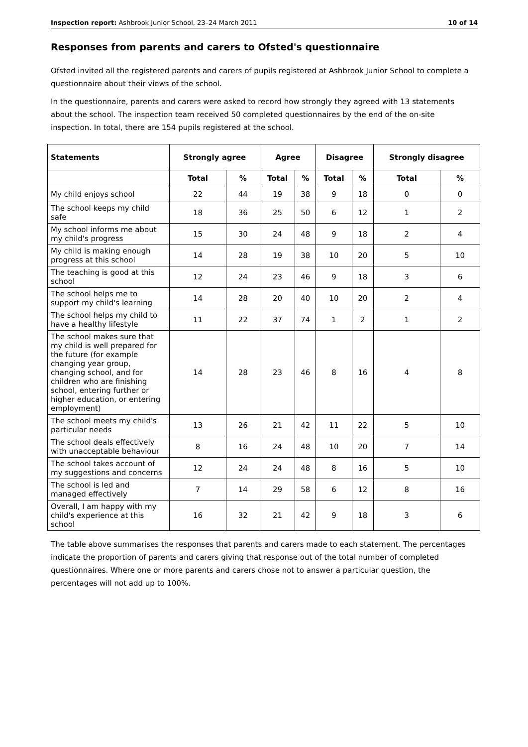Inspection report: Ashbrook Junior School, 23–24 March 2011 10 of 14
Responses from parents and carers to Ofsted's questionnaire
Ofsted invited all the registered parents and carers of pupils registered at Ashbrook Junior School to complete a questionnaire about their views of the school.
In the questionnaire, parents and carers were asked to record how strongly they agreed with 13 statements about the school. The inspection team received 50 completed questionnaires by the end of the on-site inspection. In total, there are 154 pupils registered at the school.
| Statements | Strongly agree | | Agree | | Disagree | | Strongly disagree | |
| --- | --- | --- | --- | --- | --- | --- | --- | --- |
| | Total | % | Total | % | Total | % | Total | % |
| My child enjoys school | 22 | 44 | 19 | 38 | 9 | 18 | 0 | 0 |
| The school keeps my child safe | 18 | 36 | 25 | 50 | 6 | 12 | 1 | 2 |
| My school informs me about my child's progress | 15 | 30 | 24 | 48 | 9 | 18 | 2 | 4 |
| My child is making enough progress at this school | 14 | 28 | 19 | 38 | 10 | 20 | 5 | 10 |
| The teaching is good at this school | 12 | 24 | 23 | 46 | 9 | 18 | 3 | 6 |
| The school helps me to support my child's learning | 14 | 28 | 20 | 40 | 10 | 20 | 2 | 4 |
| The school helps my child to have a healthy lifestyle | 11 | 22 | 37 | 74 | 1 | 2 | 1 | 2 |
| The school makes sure that my child is well prepared for the future (for example changing year group, changing school, and for children who are finishing school, entering further or higher education, or entering employment) | 14 | 28 | 23 | 46 | 8 | 16 | 4 | 8 |
| The school meets my child's particular needs | 13 | 26 | 21 | 42 | 11 | 22 | 5 | 10 |
| The school deals effectively with unacceptable behaviour | 8 | 16 | 24 | 48 | 10 | 20 | 7 | 14 |
| The school takes account of my suggestions and concerns | 12 | 24 | 24 | 48 | 8 | 16 | 5 | 10 |
| The school is led and managed effectively | 7 | 14 | 29 | 58 | 6 | 12 | 8 | 16 |
| Overall, I am happy with my child's experience at this school | 16 | 32 | 21 | 42 | 9 | 18 | 3 | 6 |
The table above summarises the responses that parents and carers made to each statement. The percentages indicate the proportion of parents and carers giving that response out of the total number of completed questionnaires. Where one or more parents and carers chose not to answer a particular question, the percentages will not add up to 100%.